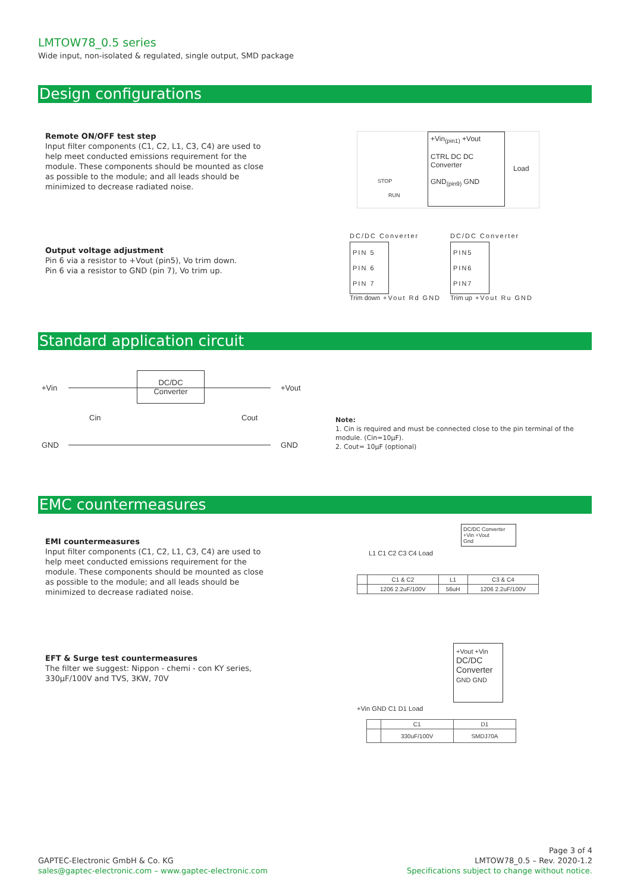LMTOW78_0.5 series
Wide input, non-isolated & regulated, single output, SMD package
Design configurations
Remote ON/OFF test step
Input filter components (C1, C2, L1, C3, C4) are used to help meet conducted emissions requirement for the module. These components should be mounted as close as possible to the module; and all leads should be minimized to decrease radiated noise.
+Vin<sub>(pin1)</sub> +Vout
CTRL DC DC Converter
GND<sub>(pin9)</sub> GND
Load
STOP
RUN
Output voltage adjustment
Pin 6 via a resistor to +Vout (pin5), Vo trim down.
Pin 6 via a resistor to GND (pin 7), Vo trim up.
DC/DC Converter
PIN 5
PIN 6
PIN 7
Trim down +Vout Rd GND
DC/DC Converter
PIN5
PIN6
PIN7
Trim up +Vout Ru GND
Standard application circuit
+Vin
DC/DC
Converter
+Vout
Cin Cout
GND GND
Note:
1. Cin is required and must be connected close to the pin terminal of the module. (Cin=10μF).
2. Cout= 10μF (optional)
EMC countermeasures
EMI countermeasures
Input filter components (C1, C2, L1, C3, C4) are used to help meet conducted emissions requirement for the module. These components should be mounted as close as possible to the module; and all leads should be minimized to decrease radiated noise.
DC/DC Converter
+Vin +Vout
Gnd
L1 C1 C2 C3 C4 Load
| | C1 & C2 | L1 | C3 & C4 |
| | 1206 2.2uF/100V | 56uH | 1206 2.2uF/100V |
EFT & Surge test countermeasures
The filter we suggest: Nippon - chemi - con KY series, 330μF/100V and TVS, 3KW, 70V
+Vout +Vin
DC/DC Converter
GND GND
+Vin GND C1 D1 Load
| | C1 | D1 |
| | 330uF/100V | SMDJ70A |
GAPTEC-Electronic GmbH & Co. KG
sales@gaptec-electronic.com – www.gaptec-electronic.com
Page 3 of 4
LMTOW78_0.5 – Rev. 2020-1.2
Specifications subject to change without notice.